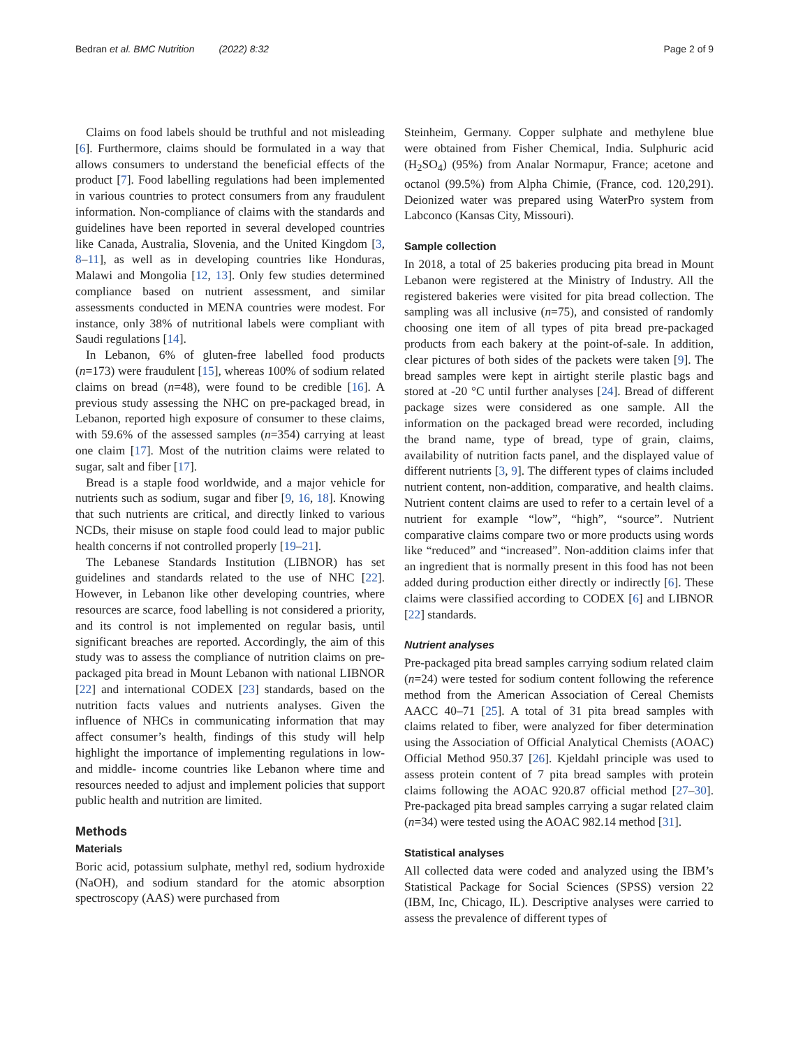Bedran et al. BMC Nutrition (2022) 8:32
Page 2 of 9
Claims on food labels should be truthful and not misleading [6]. Furthermore, claims should be formulated in a way that allows consumers to understand the beneficial effects of the product [7]. Food labelling regulations had been implemented in various countries to protect consumers from any fraudulent information. Non-compliance of claims with the standards and guidelines have been reported in several developed countries like Canada, Australia, Slovenia, and the United Kingdom [3, 8–11], as well as in developing countries like Honduras, Malawi and Mongolia [12, 13]. Only few studies determined compliance based on nutrient assessment, and similar assessments conducted in MENA countries were modest. For instance, only 38% of nutritional labels were compliant with Saudi regulations [14].
In Lebanon, 6% of gluten-free labelled food products (n=173) were fraudulent [15], whereas 100% of sodium related claims on bread (n=48), were found to be credible [16]. A previous study assessing the NHC on pre-packaged bread, in Lebanon, reported high exposure of consumer to these claims, with 59.6% of the assessed samples (n=354) carrying at least one claim [17]. Most of the nutrition claims were related to sugar, salt and fiber [17].
Bread is a staple food worldwide, and a major vehicle for nutrients such as sodium, sugar and fiber [9, 16, 18]. Knowing that such nutrients are critical, and directly linked to various NCDs, their misuse on staple food could lead to major public health concerns if not controlled properly [19–21].
The Lebanese Standards Institution (LIBNOR) has set guidelines and standards related to the use of NHC [22]. However, in Lebanon like other developing countries, where resources are scarce, food labelling is not considered a priority, and its control is not implemented on regular basis, until significant breaches are reported. Accordingly, the aim of this study was to assess the compliance of nutrition claims on pre-packaged pita bread in Mount Lebanon with national LIBNOR [22] and international CODEX [23] standards, based on the nutrition facts values and nutrients analyses. Given the influence of NHCs in communicating information that may affect consumer’s health, findings of this study will help highlight the importance of implementing regulations in low- and middle- income countries like Lebanon where time and resources needed to adjust and implement policies that support public health and nutrition are limited.
Methods
Materials
Boric acid, potassium sulphate, methyl red, sodium hydroxide (NaOH), and sodium standard for the atomic absorption spectroscopy (AAS) were purchased from
Steinheim, Germany. Copper sulphate and methylene blue were obtained from Fisher Chemical, India. Sulphuric acid (H<sub>2</sub>SO<sub>4</sub>) (95%) from Analar Normapur, France; acetone and octanol (99.5%) from Alpha Chimie, (France, cod. 120,291). Deionized water was prepared using WaterPro system from Labconco (Kansas City, Missouri).
Sample collection
In 2018, a total of 25 bakeries producing pita bread in Mount Lebanon were registered at the Ministry of Industry. All the registered bakeries were visited for pita bread collection. The sampling was all inclusive (n=75), and consisted of randomly choosing one item of all types of pita bread pre-packaged products from each bakery at the point-of-sale. In addition, clear pictures of both sides of the packets were taken [9]. The bread samples were kept in airtight sterile plastic bags and stored at -20 °C until further analyses [24]. Bread of different package sizes were considered as one sample. All the information on the packaged bread were recorded, including the brand name, type of bread, type of grain, claims, availability of nutrition facts panel, and the displayed value of different nutrients [3, 9]. The different types of claims included nutrient content, non-addition, comparative, and health claims. Nutrient content claims are used to refer to a certain level of a nutrient for example “low”, “high”, “source”. Nutrient comparative claims compare two or more products using words like “reduced” and “increased”. Non-addition claims infer that an ingredient that is normally present in this food has not been added during production either directly or indirectly [6]. These claims were classified according to CODEX [6] and LIBNOR [22] standards.
Nutrient analyses
Pre-packaged pita bread samples carrying sodium related claim (n=24) were tested for sodium content following the reference method from the American Association of Cereal Chemists AACC 40–71 [25]. A total of 31 pita bread samples with claims related to fiber, were analyzed for fiber determination using the Association of Official Analytical Chemists (AOAC) Official Method 950.37 [26]. Kjeldahl principle was used to assess protein content of 7 pita bread samples with protein claims following the AOAC 920.87 official method [27–30]. Pre-packaged pita bread samples carrying a sugar related claim (n=34) were tested using the AOAC 982.14 method [31].
Statistical analyses
All collected data were coded and analyzed using the IBM’s Statistical Package for Social Sciences (SPSS) version 22 (IBM, Inc, Chicago, IL). Descriptive analyses were carried to assess the prevalence of different types of